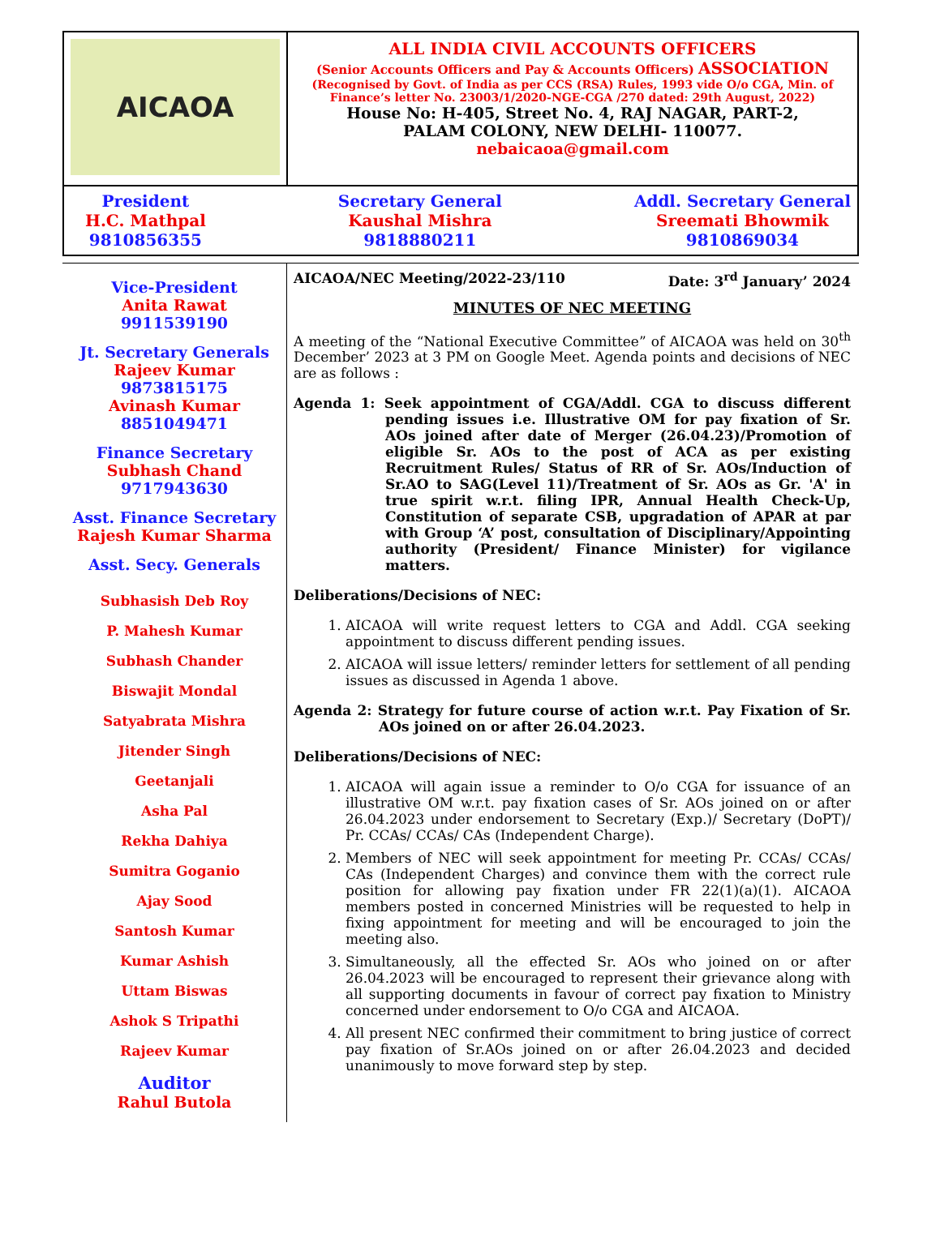AICAOA
ALL INDIA CIVIL ACCOUNTS OFFICERS
(Senior Accounts Officers and Pay & Accounts Officers) ASSOCIATION
(Recognised by Govt. of India as per CCS (RSA) Rules, 1993 vide O/o CGA, Min. of Finance’s letter No. 23003/1/2020-NGE-CGA /270 dated: 29th August, 2022)
House No: H-405, Street No. 4, RAJ NAGAR, PART-2,
PALAM COLONY, NEW DELHI- 110077.
nebaicaoa@gmail.com
President
H.C. Mathpal
9810856355
Secretary General
Kaushal Mishra
9818880211
Addl. Secretary General
Sreemati Bhowmik
9810869034
Vice-President
Anita Rawat
9911539190
Jt. Secretary Generals
Rajeev Kumar
9873815175
Avinash Kumar
8851049471
Finance Secretary
Subhash Chand
9717943630
Asst. Finance Secretary
Rajesh Kumar Sharma
Asst. Secy. Generals
Subhasish Deb Roy
P. Mahesh Kumar
Subhash Chander
Biswajit Mondal
Satyabrata Mishra
Jitender Singh
Geetanjali
Asha Pal
Rekha Dahiya
Sumitra Goganio
Ajay Sood
Santosh Kumar
Kumar Ashish
Uttam Biswas
Ashok S Tripathi
Rajeev Kumar
Auditor
Rahul Butola
AICAOA/NEC Meeting/2022-23/110 Date: 3<sup>rd</sup> January’ 2024
MINUTES OF NEC MEETING
A meeting of the “National Executive Committee” of AICAOA was held on 30<sup>th</sup> December’ 2023 at 3 PM on Google Meet. Agenda points and decisions of NEC are as follows :
Agenda 1: Seek appointment of CGA/Addl. CGA to discuss different pending issues i.e. Illustrative OM for pay fixation of Sr. AOs joined after date of Merger (26.04.23)/Promotion of eligible Sr. AOs to the post of ACA as per existing Recruitment Rules/ Status of RR of Sr. AOs/Induction of Sr.AO to SAG(Level 11)/Treatment of Sr. AOs as Gr. 'A' in true spirit w.r.t. filing IPR, Annual Health Check-Up, Constitution of separate CSB, upgradation of APAR at par with Group ‘A’ post, consultation of Disciplinary/Appointing authority (President/ Finance Minister) for vigilance matters.
Deliberations/Decisions of NEC:
1. AICAOA will write request letters to CGA and Addl. CGA seeking appointment to discuss different pending issues.
2. AICAOA will issue letters/ reminder letters for settlement of all pending issues as discussed in Agenda 1 above.
Agenda 2: Strategy for future course of action w.r.t. Pay Fixation of Sr. AOs joined on or after 26.04.2023.
Deliberations/Decisions of NEC:
1. AICAOA will again issue a reminder to O/o CGA for issuance of an illustrative OM w.r.t. pay fixation cases of Sr. AOs joined on or after 26.04.2023 under endorsement to Secretary (Exp.)/ Secretary (DoPT)/ Pr. CCAs/ CCAs/ CAs (Independent Charge).
2. Members of NEC will seek appointment for meeting Pr. CCAs/ CCAs/ CAs (Independent Charges) and convince them with the correct rule position for allowing pay fixation under FR 22(1)(a)(1). AICAOA members posted in concerned Ministries will be requested to help in fixing appointment for meeting and will be encouraged to join the meeting also.
3. Simultaneously, all the effected Sr. AOs who joined on or after 26.04.2023 will be encouraged to represent their grievance along with all supporting documents in favour of correct pay fixation to Ministry concerned under endorsement to O/o CGA and AICAOA.
4. All present NEC confirmed their commitment to bring justice of correct pay fixation of Sr.AOs joined on or after 26.04.2023 and decided unanimously to move forward step by step.